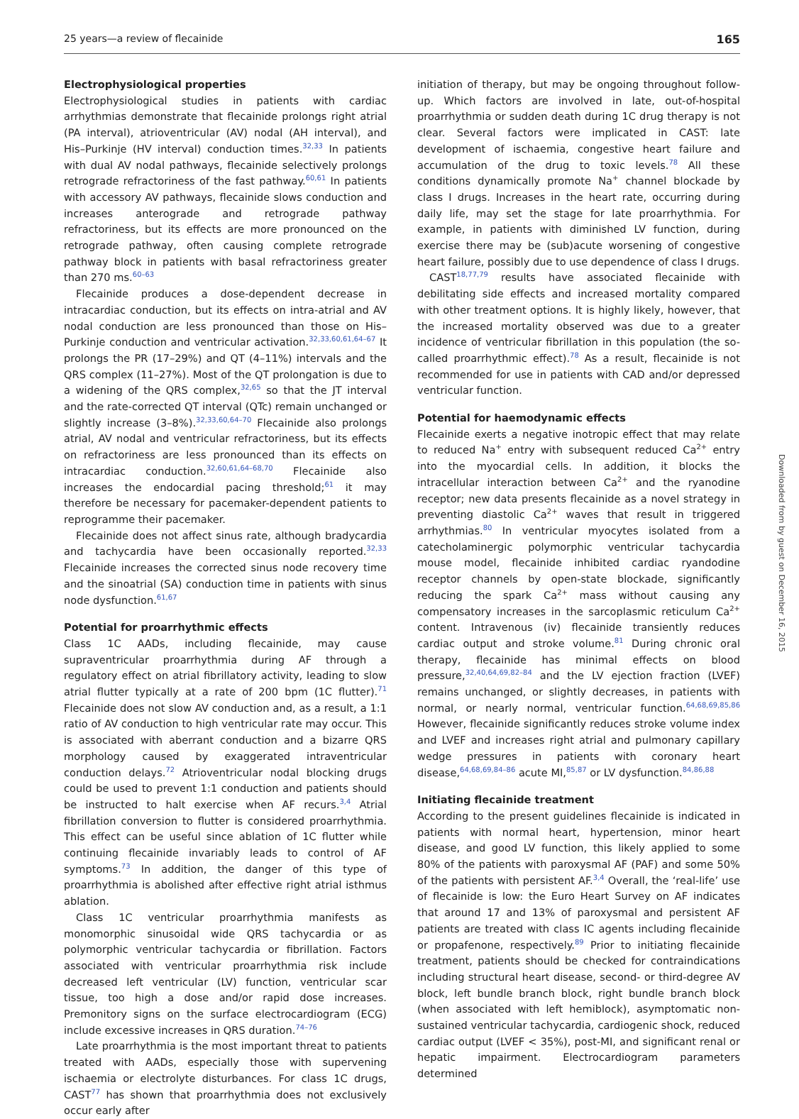25 years—a review of flecainide 165
Electrophysiological properties
Electrophysiological studies in patients with cardiac arrhythmias demonstrate that flecainide prolongs right atrial (PA interval), atrioventricular (AV) nodal (AH interval), and His–Purkinje (HV interval) conduction times.<sup>32,33</sup> In patients with dual AV nodal pathways, flecainide selectively prolongs retrograde refractoriness of the fast pathway.<sup>60,61</sup> In patients with accessory AV pathways, flecainide slows conduction and increases anterograde and retrograde pathway refractoriness, but its effects are more pronounced on the retrograde pathway, often causing complete retrograde pathway block in patients with basal refractoriness greater than 270 ms.<sup>60–63</sup>
Flecainide produces a dose-dependent decrease in intracardiac conduction, but its effects on intra-atrial and AV nodal conduction are less pronounced than those on His–Purkinje conduction and ventricular activation.<sup>32,33,60,61,64–67</sup> It prolongs the PR (17–29%) and QT (4–11%) intervals and the QRS complex (11–27%). Most of the QT prolongation is due to a widening of the QRS complex,<sup>32,65</sup> so that the JT interval and the rate-corrected QT interval (QTc) remain unchanged or slightly increase (3–8%).<sup>32,33,60,64–70</sup> Flecainide also prolongs atrial, AV nodal and ventricular refractoriness, but its effects on refractoriness are less pronounced than its effects on intracardiac conduction.<sup>32,60,61,64–68,70</sup> Flecainide also increases the endocardial pacing threshold;<sup>61</sup> it may therefore be necessary for pacemaker-dependent patients to reprogramme their pacemaker.
Flecainide does not affect sinus rate, although bradycardia and tachycardia have been occasionally reported.<sup>32,33</sup> Flecainide increases the corrected sinus node recovery time and the sinoatrial (SA) conduction time in patients with sinus node dysfunction.<sup>61,67</sup>
Potential for proarrhythmic effects
Class 1C AADs, including flecainide, may cause supraventricular proarrhythmia during AF through a regulatory effect on atrial fibrillatory activity, leading to slow atrial flutter typically at a rate of 200 bpm (1C flutter).<sup>71</sup> Flecainide does not slow AV conduction and, as a result, a 1:1 ratio of AV conduction to high ventricular rate may occur. This is associated with aberrant conduction and a bizarre QRS morphology caused by exaggerated intraventricular conduction delays.<sup>72</sup> Atrioventricular nodal blocking drugs could be used to prevent 1:1 conduction and patients should be instructed to halt exercise when AF recurs.<sup>3,4</sup> Atrial fibrillation conversion to flutter is considered proarrhythmia. This effect can be useful since ablation of 1C flutter while continuing flecainide invariably leads to control of AF symptoms.<sup>73</sup> In addition, the danger of this type of proarrhythmia is abolished after effective right atrial isthmus ablation.
Class 1C ventricular proarrhythmia manifests as monomorphic sinusoidal wide QRS tachycardia or as polymorphic ventricular tachycardia or fibrillation. Factors associated with ventricular proarrhythmia risk include decreased left ventricular (LV) function, ventricular scar tissue, too high a dose and/or rapid dose increases. Premonitory signs on the surface electrocardiogram (ECG) include excessive increases in QRS duration.<sup>74–76</sup>
Late proarrhythmia is the most important threat to patients treated with AADs, especially those with supervening ischaemia or electrolyte disturbances. For class 1C drugs, CAST<sup>77</sup> has shown that proarrhythmia does not exclusively occur early after
initiation of therapy, but may be ongoing throughout follow-up. Which factors are involved in late, out-of-hospital proarrhythmia or sudden death during 1C drug therapy is not clear. Several factors were implicated in CAST: late development of ischaemia, congestive heart failure and accumulation of the drug to toxic levels.<sup>78</sup> All these conditions dynamically promote Na<sup>+</sup> channel blockade by class I drugs. Increases in the heart rate, occurring during daily life, may set the stage for late proarrhythmia. For example, in patients with diminished LV function, during exercise there may be (sub)acute worsening of congestive heart failure, possibly due to use dependence of class I drugs.
CAST<sup>18,77,79</sup> results have associated flecainide with debilitating side effects and increased mortality compared with other treatment options. It is highly likely, however, that the increased mortality observed was due to a greater incidence of ventricular fibrillation in this population (the so-called proarrhythmic effect).<sup>78</sup> As a result, flecainide is not recommended for use in patients with CAD and/or depressed ventricular function.
Potential for haemodynamic effects
Flecainide exerts a negative inotropic effect that may relate to reduced Na<sup>+</sup> entry with subsequent reduced Ca<sup>2+</sup> entry into the myocardial cells. In addition, it blocks the intracellular interaction between Ca<sup>2+</sup> and the ryanodine receptor; new data presents flecainide as a novel strategy in preventing diastolic Ca<sup>2+</sup> waves that result in triggered arrhythmias.<sup>80</sup> In ventricular myocytes isolated from a catecholaminergic polymorphic ventricular tachycardia mouse model, flecainide inhibited cardiac ryandodine receptor channels by open-state blockade, significantly reducing the spark Ca<sup>2+</sup> mass without causing any compensatory increases in the sarcoplasmic reticulum Ca<sup>2+</sup> content. Intravenous (iv) flecainide transiently reduces cardiac output and stroke volume.<sup>81</sup> During chronic oral therapy, flecainide has minimal effects on blood pressure,<sup>32,40,64,69,82–84</sup> and the LV ejection fraction (LVEF) remains unchanged, or slightly decreases, in patients with normal, or nearly normal, ventricular function.<sup>64,68,69,85,86</sup> However, flecainide significantly reduces stroke volume index and LVEF and increases right atrial and pulmonary capillary wedge pressures in patients with coronary heart disease,<sup>64,68,69,84–86</sup> acute MI,<sup>85,87</sup> or LV dysfunction.<sup>84,86,88</sup>
Initiating flecainide treatment
According to the present guidelines flecainide is indicated in patients with normal heart, hypertension, minor heart disease, and good LV function, this likely applied to some 80% of the patients with paroxysmal AF (PAF) and some 50% of the patients with persistent AF.<sup>3,4</sup> Overall, the ‘real-life’ use of flecainide is low: the Euro Heart Survey on AF indicates that around 17 and 13% of paroxysmal and persistent AF patients are treated with class IC agents including flecainide or propafenone, respectively.<sup>89</sup> Prior to initiating flecainide treatment, patients should be checked for contraindications including structural heart disease, second- or third-degree AV block, left bundle branch block, right bundle branch block (when associated with left hemiblock), asymptomatic non-sustained ventricular tachycardia, cardiogenic shock, reduced cardiac output (LVEF < 35%), post-MI, and significant renal or hepatic impairment. Electrocardiogram parameters determined
Downloaded from by guest on December 16, 2015